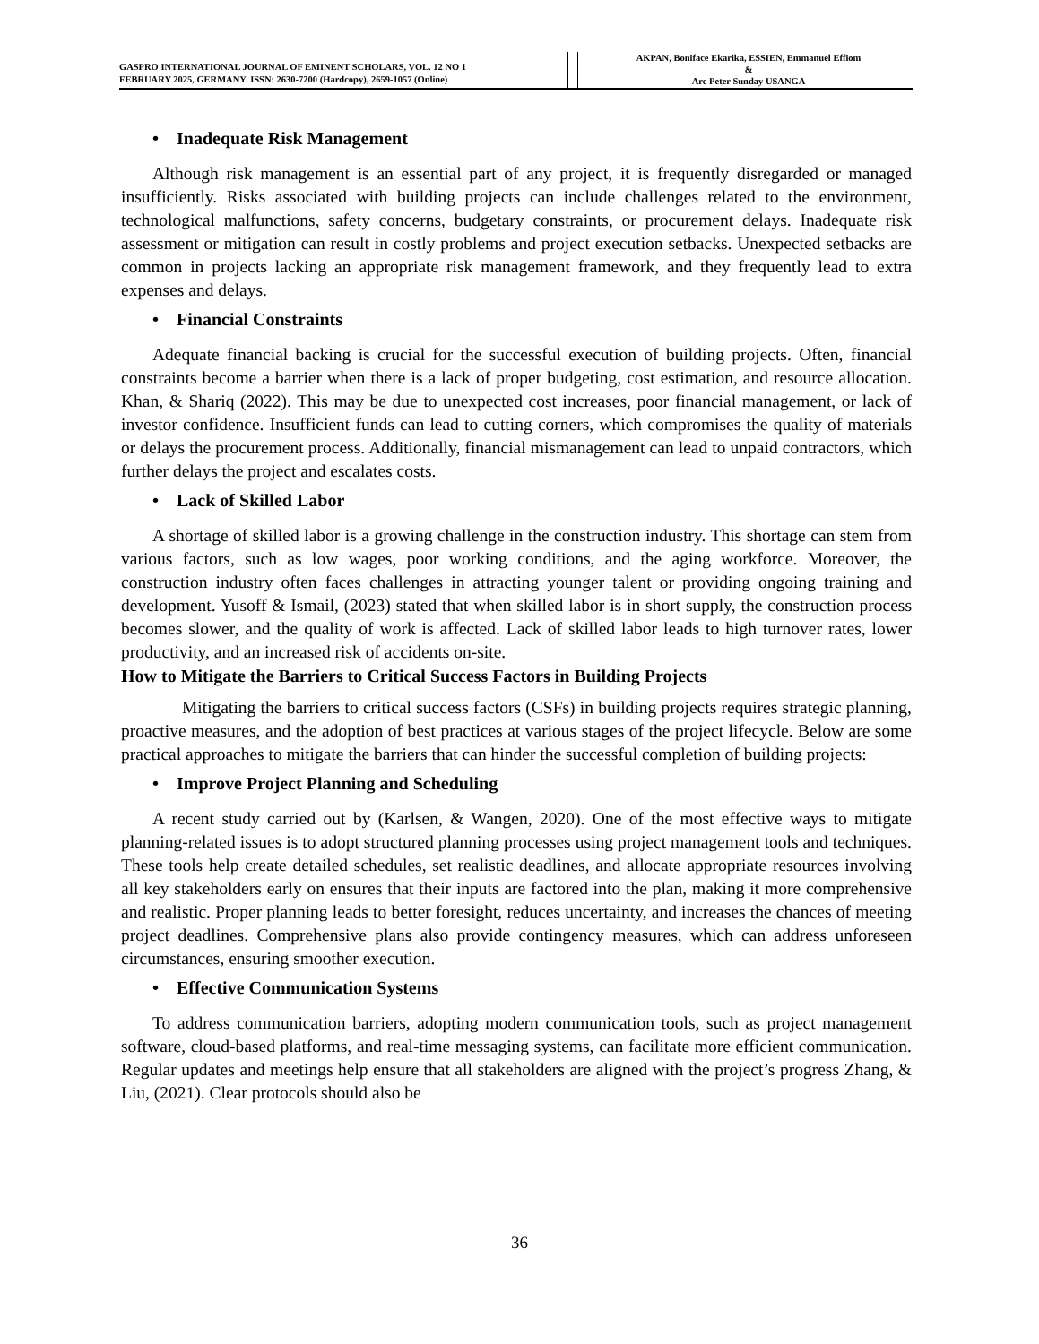GASPRO INTERNATIONAL JOURNAL OF EMINENT SCHOLARS, VOL. 12 NO 1
FEBRUARY 2025, GERMANY. ISSN: 2630-7200 (Hardcopy), 2659-1057 (Online)
AKPAN, Boniface Ekarika, ESSIEN, Emmanuel Effiom
&
Arc Peter Sunday USANGA
• Inadequate Risk Management
Although risk management is an essential part of any project, it is frequently disregarded or managed insufficiently. Risks associated with building projects can include challenges related to the environment, technological malfunctions, safety concerns, budgetary constraints, or procurement delays. Inadequate risk assessment or mitigation can result in costly problems and project execution setbacks. Unexpected setbacks are common in projects lacking an appropriate risk management framework, and they frequently lead to extra expenses and delays.
• Financial Constraints
Adequate financial backing is crucial for the successful execution of building projects. Often, financial constraints become a barrier when there is a lack of proper budgeting, cost estimation, and resource allocation. Khan, & Shariq (2022). This may be due to unexpected cost increases, poor financial management, or lack of investor confidence. Insufficient funds can lead to cutting corners, which compromises the quality of materials or delays the procurement process. Additionally, financial mismanagement can lead to unpaid contractors, which further delays the project and escalates costs.
• Lack of Skilled Labor
A shortage of skilled labor is a growing challenge in the construction industry. This shortage can stem from various factors, such as low wages, poor working conditions, and the aging workforce. Moreover, the construction industry often faces challenges in attracting younger talent or providing ongoing training and development. Yusoff & Ismail, (2023) stated that when skilled labor is in short supply, the construction process becomes slower, and the quality of work is affected. Lack of skilled labor leads to high turnover rates, lower productivity, and an increased risk of accidents on-site.
How to Mitigate the Barriers to Critical Success Factors in Building Projects
Mitigating the barriers to critical success factors (CSFs) in building projects requires strategic planning, proactive measures, and the adoption of best practices at various stages of the project lifecycle. Below are some practical approaches to mitigate the barriers that can hinder the successful completion of building projects:
• Improve Project Planning and Scheduling
A recent study carried out by (Karlsen, & Wangen, 2020). One of the most effective ways to mitigate planning-related issues is to adopt structured planning processes using project management tools and techniques. These tools help create detailed schedules, set realistic deadlines, and allocate appropriate resources involving all key stakeholders early on ensures that their inputs are factored into the plan, making it more comprehensive and realistic. Proper planning leads to better foresight, reduces uncertainty, and increases the chances of meeting project deadlines. Comprehensive plans also provide contingency measures, which can address unforeseen circumstances, ensuring smoother execution.
• Effective Communication Systems
To address communication barriers, adopting modern communication tools, such as project management software, cloud-based platforms, and real-time messaging systems, can facilitate more efficient communication. Regular updates and meetings help ensure that all stakeholders are aligned with the project’s progress Zhang, & Liu, (2021). Clear protocols should also be
36